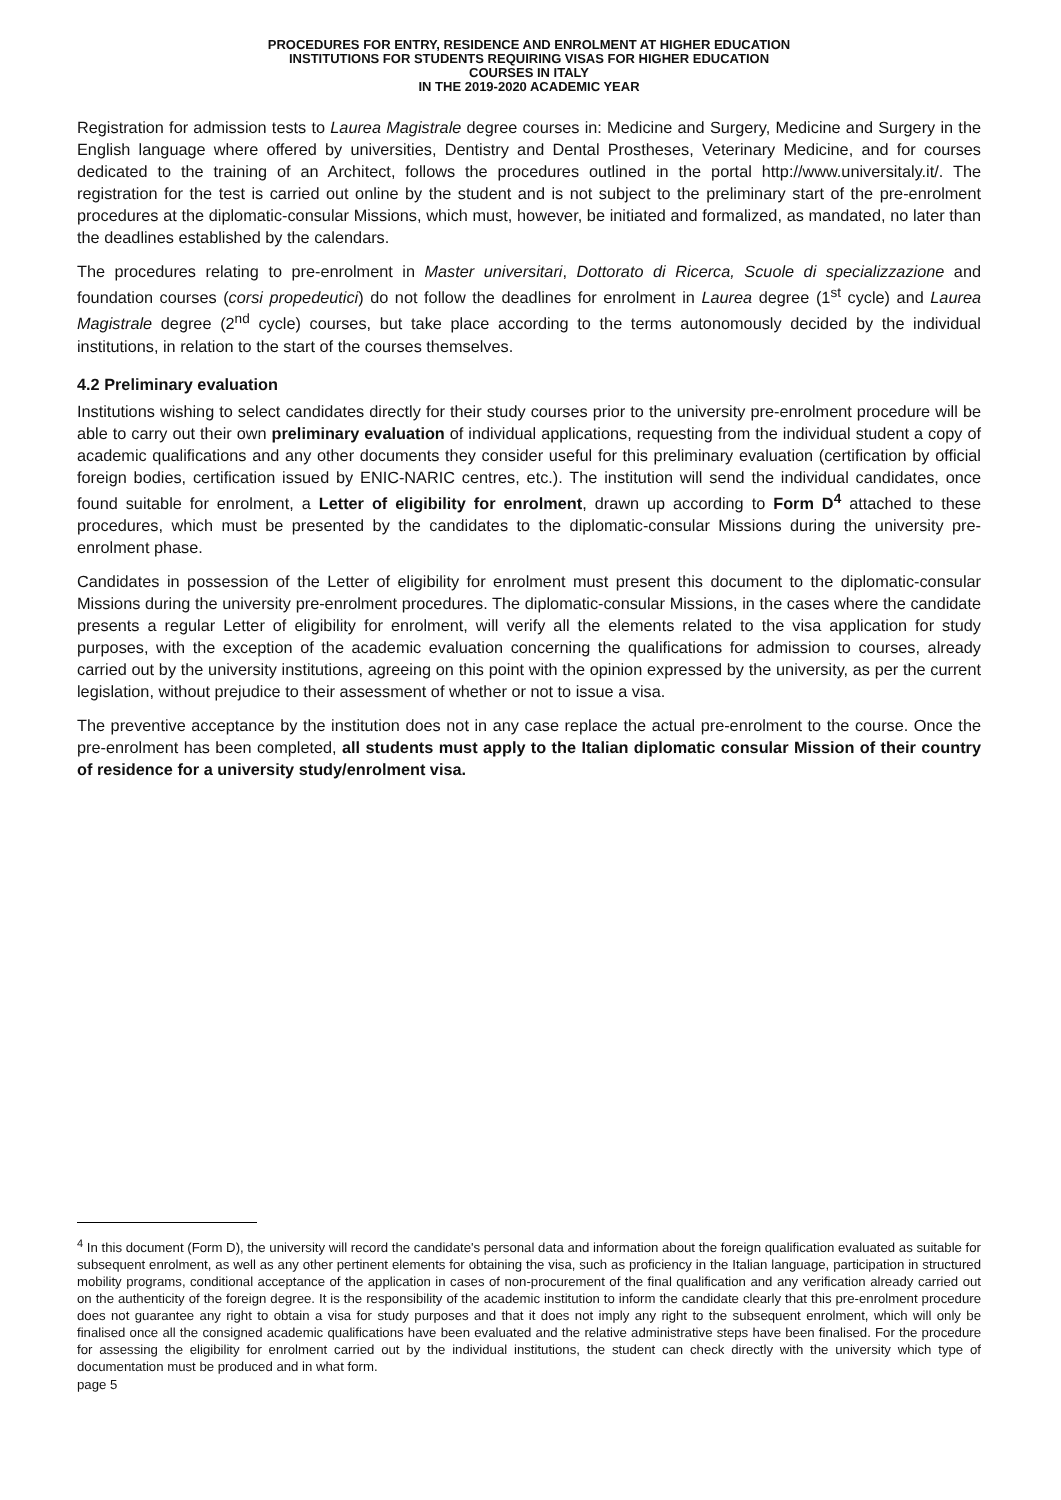PROCEDURES FOR ENTRY, RESIDENCE AND ENROLMENT AT HIGHER EDUCATION
INSTITUTIONS FOR STUDENTS REQUIRING VISAS FOR HIGHER EDUCATION
COURSES IN ITALY
IN THE 2019-2020 ACADEMIC YEAR
Registration for admission tests to Laurea Magistrale degree courses in: Medicine and Surgery, Medicine and Surgery in the English language where offered by universities, Dentistry and Dental Prostheses, Veterinary Medicine, and for courses dedicated to the training of an Architect, follows the procedures outlined in the portal http://www.universitaly.it/. The registration for the test is carried out online by the student and is not subject to the preliminary start of the pre-enrolment procedures at the diplomatic-consular Missions, which must, however, be initiated and formalized, as mandated, no later than the deadlines established by the calendars.
The procedures relating to pre-enrolment in Master universitari, Dottorato di Ricerca, Scuole di specializzazione and foundation courses (corsi propedeutici) do not follow the deadlines for enrolment in Laurea degree (1<sup>st</sup> cycle) and Laurea Magistrale degree (2<sup>nd</sup> cycle) courses, but take place according to the terms autonomously decided by the individual institutions, in relation to the start of the courses themselves.
4.2 Preliminary evaluation
Institutions wishing to select candidates directly for their study courses prior to the university pre-enrolment procedure will be able to carry out their own preliminary evaluation of individual applications, requesting from the individual student a copy of academic qualifications and any other documents they consider useful for this preliminary evaluation (certification by official foreign bodies, certification issued by ENIC-NARIC centres, etc.). The institution will send the individual candidates, once found suitable for enrolment, a Letter of eligibility for enrolment, drawn up according to Form D<sup>4</sup> attached to these procedures, which must be presented by the candidates to the diplomatic-consular Missions during the university pre-enrolment phase.
Candidates in possession of the Letter of eligibility for enrolment must present this document to the diplomatic-consular Missions during the university pre-enrolment procedures. The diplomatic-consular Missions, in the cases where the candidate presents a regular Letter of eligibility for enrolment, will verify all the elements related to the visa application for study purposes, with the exception of the academic evaluation concerning the qualifications for admission to courses, already carried out by the university institutions, agreeing on this point with the opinion expressed by the university, as per the current legislation, without prejudice to their assessment of whether or not to issue a visa.
The preventive acceptance by the institution does not in any case replace the actual pre-enrolment to the course. Once the pre-enrolment has been completed, all students must apply to the Italian diplomatic consular Mission of their country of residence for a university study/enrolment visa.
<sup>4</sup> In this document (Form D), the university will record the candidate's personal data and information about the foreign qualification evaluated as suitable for subsequent enrolment, as well as any other pertinent elements for obtaining the visa, such as proficiency in the Italian language, participation in structured mobility programs, conditional acceptance of the application in cases of non-procurement of the final qualification and any verification already carried out on the authenticity of the foreign degree. It is the responsibility of the academic institution to inform the candidate clearly that this pre-enrolment procedure does not guarantee any right to obtain a visa for study purposes and that it does not imply any right to the subsequent enrolment, which will only be finalised once all the consigned academic qualifications have been evaluated and the relative administrative steps have been finalised. For the procedure for assessing the eligibility for enrolment carried out by the individual institutions, the student can check directly with the university which type of documentation must be produced and in what form.
page 5